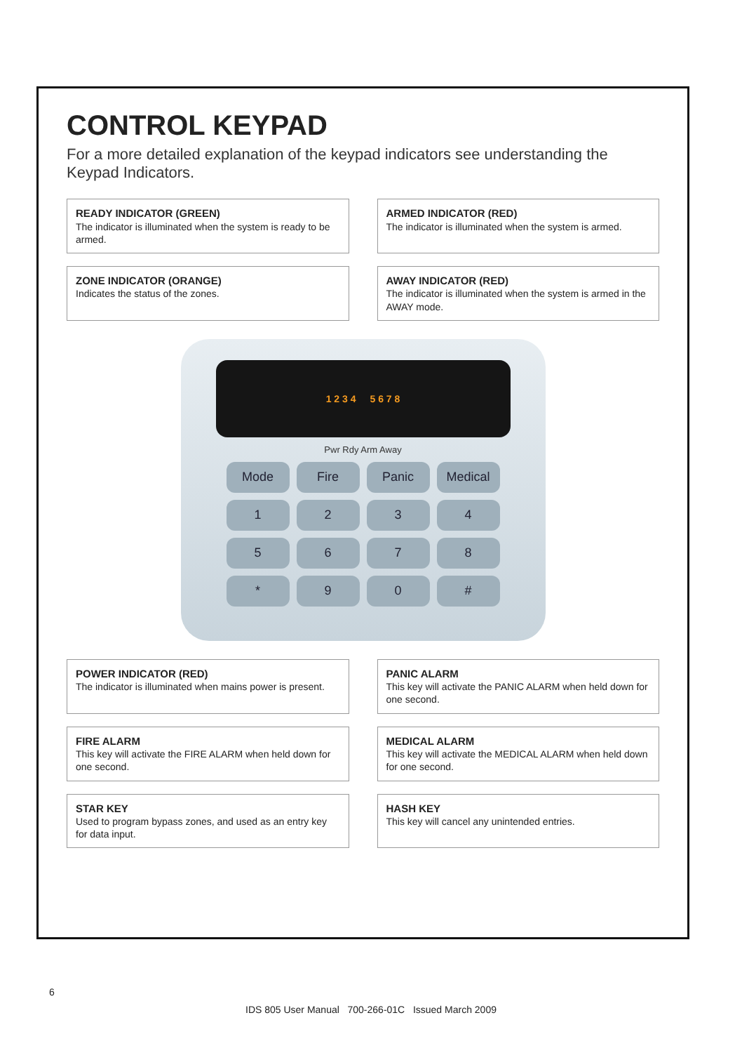CONTROL KEYPAD
For a more detailed explanation of the keypad indicators see understanding the Keypad Indicators.
READY INDICATOR (GREEN)
The indicator is illuminated when the system is ready to be armed.
ARMED INDICATOR (RED)
The indicator is illuminated when the system is armed.
ZONE INDICATOR (ORANGE)
Indicates the status of the zones.
AWAY INDICATOR (RED)
The indicator is illuminated when the system is armed in the AWAY mode.
1 2 3 4 5 6 7 8
Pwr Rdy Arm Away
Mode
Fire
Panic
Medical
1
2
3
4
5
6
7
8
*
9
0
#
POWER INDICATOR (RED)
The indicator is illuminated when mains power is present.
PANIC ALARM
This key will activate the PANIC ALARM when held down for one second.
FIRE ALARM
This key will activate the FIRE ALARM when held down for one second.
MEDICAL ALARM
This key will activate the MEDICAL ALARM when held down for one second.
STAR KEY
Used to program bypass zones, and used as an entry key for data input.
HASH KEY
This key will cancel any unintended entries.
6
IDS 805 User Manual 700-266-01C Issued March 2009